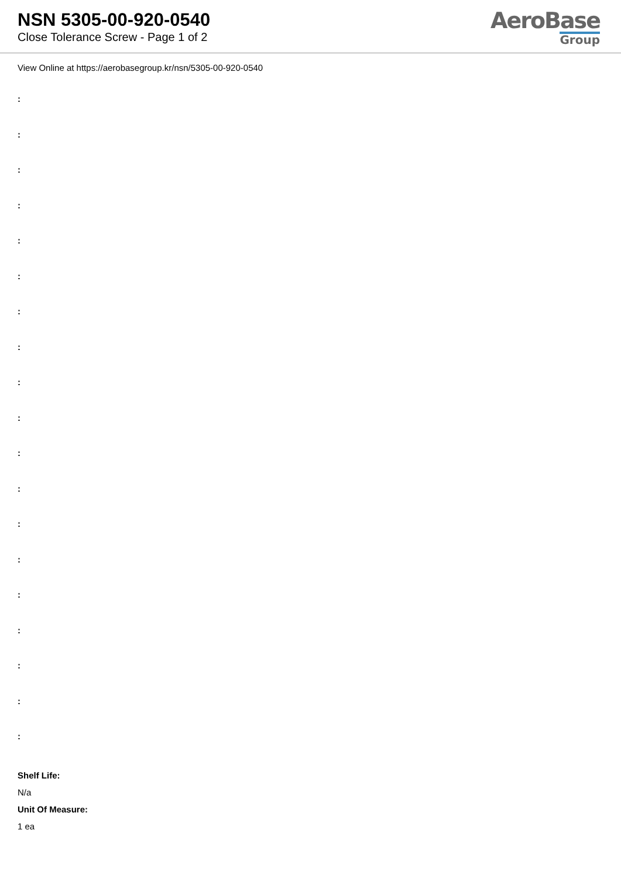NSN 5305-00-920-0540
Close Tolerance Screw - Page 1 of 2
AeroBase
Group
View Online at https://aerobasegroup.kr/nsn/5305-00-920-0540
:
:
:
:
:
:
:
:
:
:
:
:
:
:
:
:
:
:
:
Shelf Life:
N/a
Unit Of Measure:
1 ea